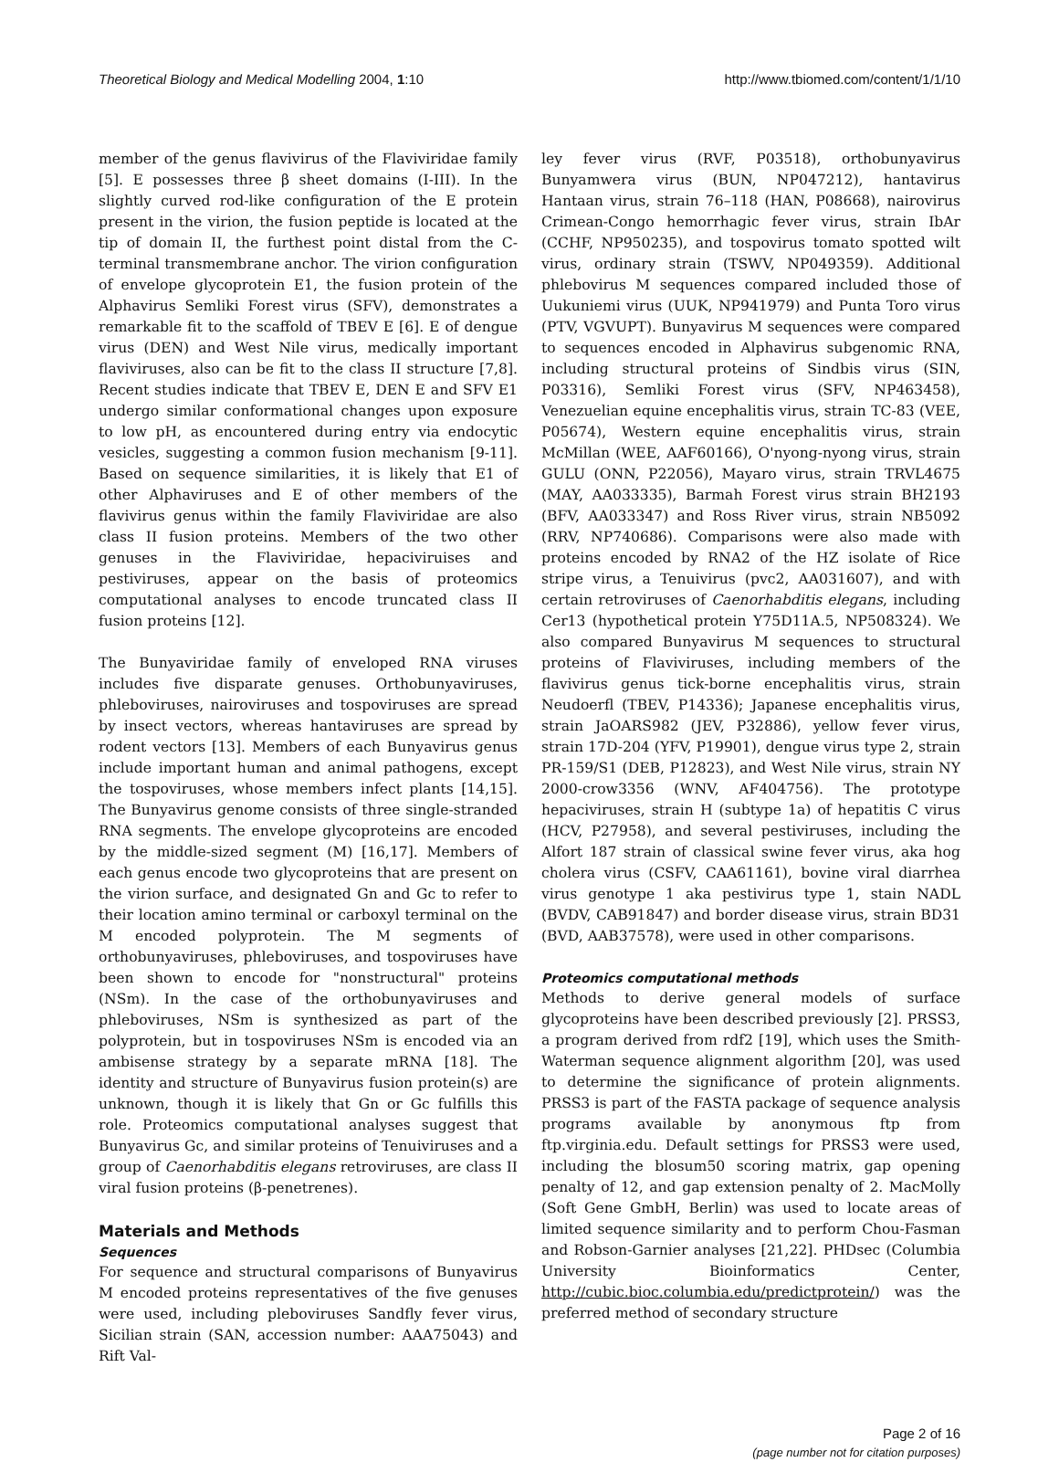Theoretical Biology and Medical Modelling 2004, 1:10 http://www.tbiomed.com/content/1/1/10
member of the genus flavivirus of the Flaviviridae family [5]. E possesses three β sheet domains (I-III). In the slightly curved rod-like configuration of the E protein present in the virion, the fusion peptide is located at the tip of domain II, the furthest point distal from the C-terminal transmembrane anchor. The virion configuration of envelope glycoprotein E1, the fusion protein of the Alphavirus Semliki Forest virus (SFV), demonstrates a remarkable fit to the scaffold of TBEV E [6]. E of dengue virus (DEN) and West Nile virus, medically important flaviviruses, also can be fit to the class II structure [7,8]. Recent studies indicate that TBEV E, DEN E and SFV E1 undergo similar conformational changes upon exposure to low pH, as encountered during entry via endocytic vesicles, suggesting a common fusion mechanism [9-11]. Based on sequence similarities, it is likely that E1 of other Alphaviruses and E of other members of the flavivirus genus within the family Flaviviridae are also class II fusion proteins. Members of the two other genuses in the Flaviviridae, hepaciviruises and pestiviruses, appear on the basis of proteomics computational analyses to encode truncated class II fusion proteins [12].
The Bunyaviridae family of enveloped RNA viruses includes five disparate genuses. Orthobunyaviruses, phleboviruses, nairoviruses and tospoviruses are spread by insect vectors, whereas hantaviruses are spread by rodent vectors [13]. Members of each Bunyavirus genus include important human and animal pathogens, except the tospoviruses, whose members infect plants [14,15]. The Bunyavirus genome consists of three single-stranded RNA segments. The envelope glycoproteins are encoded by the middle-sized segment (M) [16,17]. Members of each genus encode two glycoproteins that are present on the virion surface, and designated Gn and Gc to refer to their location amino terminal or carboxyl terminal on the M encoded polyprotein. The M segments of orthobunyaviruses, phleboviruses, and tospoviruses have been shown to encode for "nonstructural" proteins (NSm). In the case of the orthobunyaviruses and phleboviruses, NSm is synthesized as part of the polyprotein, but in tospoviruses NSm is encoded via an ambisense strategy by a separate mRNA [18]. The identity and structure of Bunyavirus fusion protein(s) are unknown, though it is likely that Gn or Gc fulfills this role. Proteomics computational analyses suggest that Bunyavirus Gc, and similar proteins of Tenuiviruses and a group of Caenorhabditis elegans retroviruses, are class II viral fusion proteins (β-penetrenes).
Materials and Methods
Sequences
For sequence and structural comparisons of Bunyavirus M encoded proteins representatives of the five genuses were used, including pleboviruses Sandfly fever virus, Sicilian strain (SAN, accession number: AAA75043) and Rift Val-
ley fever virus (RVF, P03518), orthobunyavirus Bunyamwera virus (BUN, NP047212), hantavirus Hantaan virus, strain 76–118 (HAN, P08668), nairovirus Crimean-Congo hemorrhagic fever virus, strain IbAr (CCHF, NP950235), and tospovirus tomato spotted wilt virus, ordinary strain (TSWV, NP049359). Additional phlebovirus M sequences compared included those of Uukuniemi virus (UUK, NP941979) and Punta Toro virus (PTV, VGVUPT). Bunyavirus M sequences were compared to sequences encoded in Alphavirus subgenomic RNA, including structural proteins of Sindbis virus (SIN, P03316), Semliki Forest virus (SFV, NP463458), Venezuelian equine encephalitis virus, strain TC-83 (VEE, P05674), Western equine encephalitis virus, strain McMillan (WEE, AAF60166), O'nyong-nyong virus, strain GULU (ONN, P22056), Mayaro virus, strain TRVL4675 (MAY, AA033335), Barmah Forest virus strain BH2193 (BFV, AA033347) and Ross River virus, strain NB5092 (RRV, NP740686). Comparisons were also made with proteins encoded by RNA2 of the HZ isolate of Rice stripe virus, a Tenuivirus (pvc2, AA031607), and with certain retroviruses of Caenorhabditis elegans, including Cer13 (hypothetical protein Y75D11A.5, NP508324). We also compared Bunyavirus M sequences to structural proteins of Flaviviruses, including members of the flavivirus genus tick-borne encephalitis virus, strain Neudoerfl (TBEV, P14336); Japanese encephalitis virus, strain JaOARS982 (JEV, P32886), yellow fever virus, strain 17D-204 (YFV, P19901), dengue virus type 2, strain PR-159/S1 (DEB, P12823), and West Nile virus, strain NY 2000-crow3356 (WNV, AF404756). The prototype hepaciviruses, strain H (subtype 1a) of hepatitis C virus (HCV, P27958), and several pestiviruses, including the Alfort 187 strain of classical swine fever virus, aka hog cholera virus (CSFV, CAA61161), bovine viral diarrhea virus genotype 1 aka pestivirus type 1, stain NADL (BVDV, CAB91847) and border disease virus, strain BD31 (BVD, AAB37578), were used in other comparisons.
Proteomics computational methods
Methods to derive general models of surface glycoproteins have been described previously [2]. PRSS3, a program derived from rdf2 [19], which uses the Smith-Waterman sequence alignment algorithm [20], was used to determine the significance of protein alignments. PRSS3 is part of the FASTA package of sequence analysis programs available by anonymous ftp from ftp.virginia.edu. Default settings for PRSS3 were used, including the blosum50 scoring matrix, gap opening penalty of 12, and gap extension penalty of 2. MacMolly (Soft Gene GmbH, Berlin) was used to locate areas of limited sequence similarity and to perform Chou-Fasman and Robson-Garnier analyses [21,22]. PHDsec (Columbia University Bioinformatics Center, http://cubic.bioc.columbia.edu/predictprotein/) was the preferred method of secondary structure
Page 2 of 16
(page number not for citation purposes)